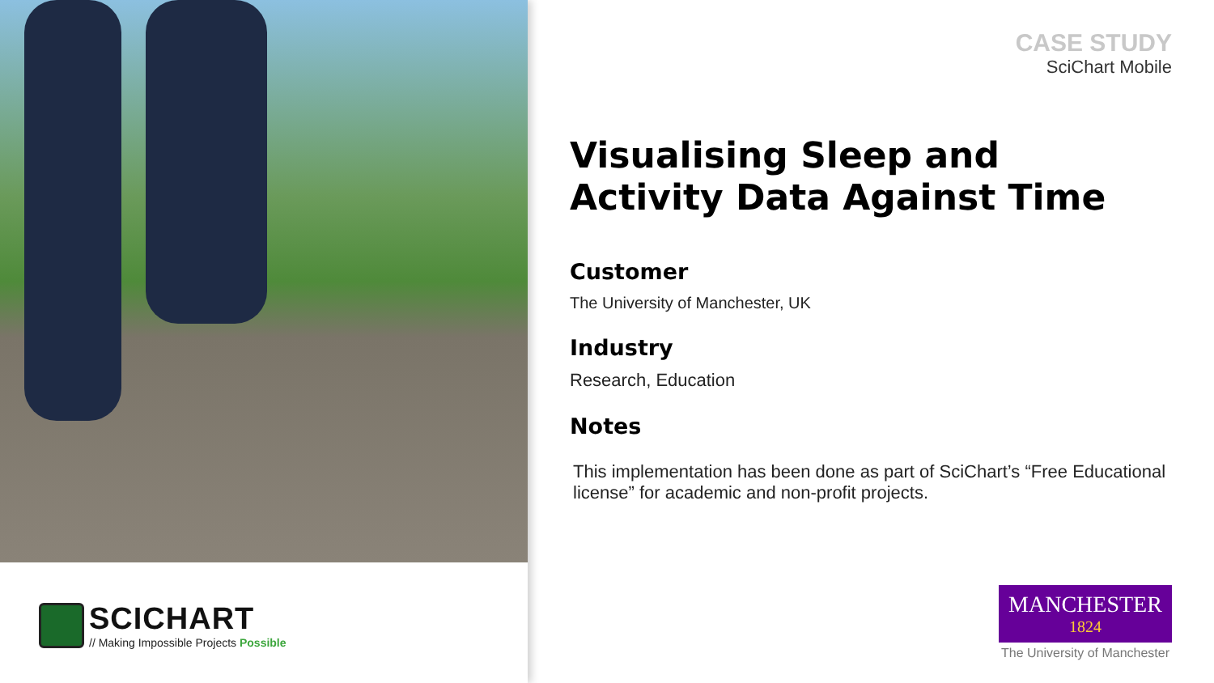SCICHART
// Making Impossible Projects Possible
CASE STUDY
SciChart Mobile
Visualising Sleep and
Activity Data Against Time
Customer
The University of Manchester, UK
Industry
Research, Education
Notes
This implementation has been done as part of SciChart’s “Free Educational license” for academic and non-profit projects.
MANCHESTER
1824
The University of Manchester